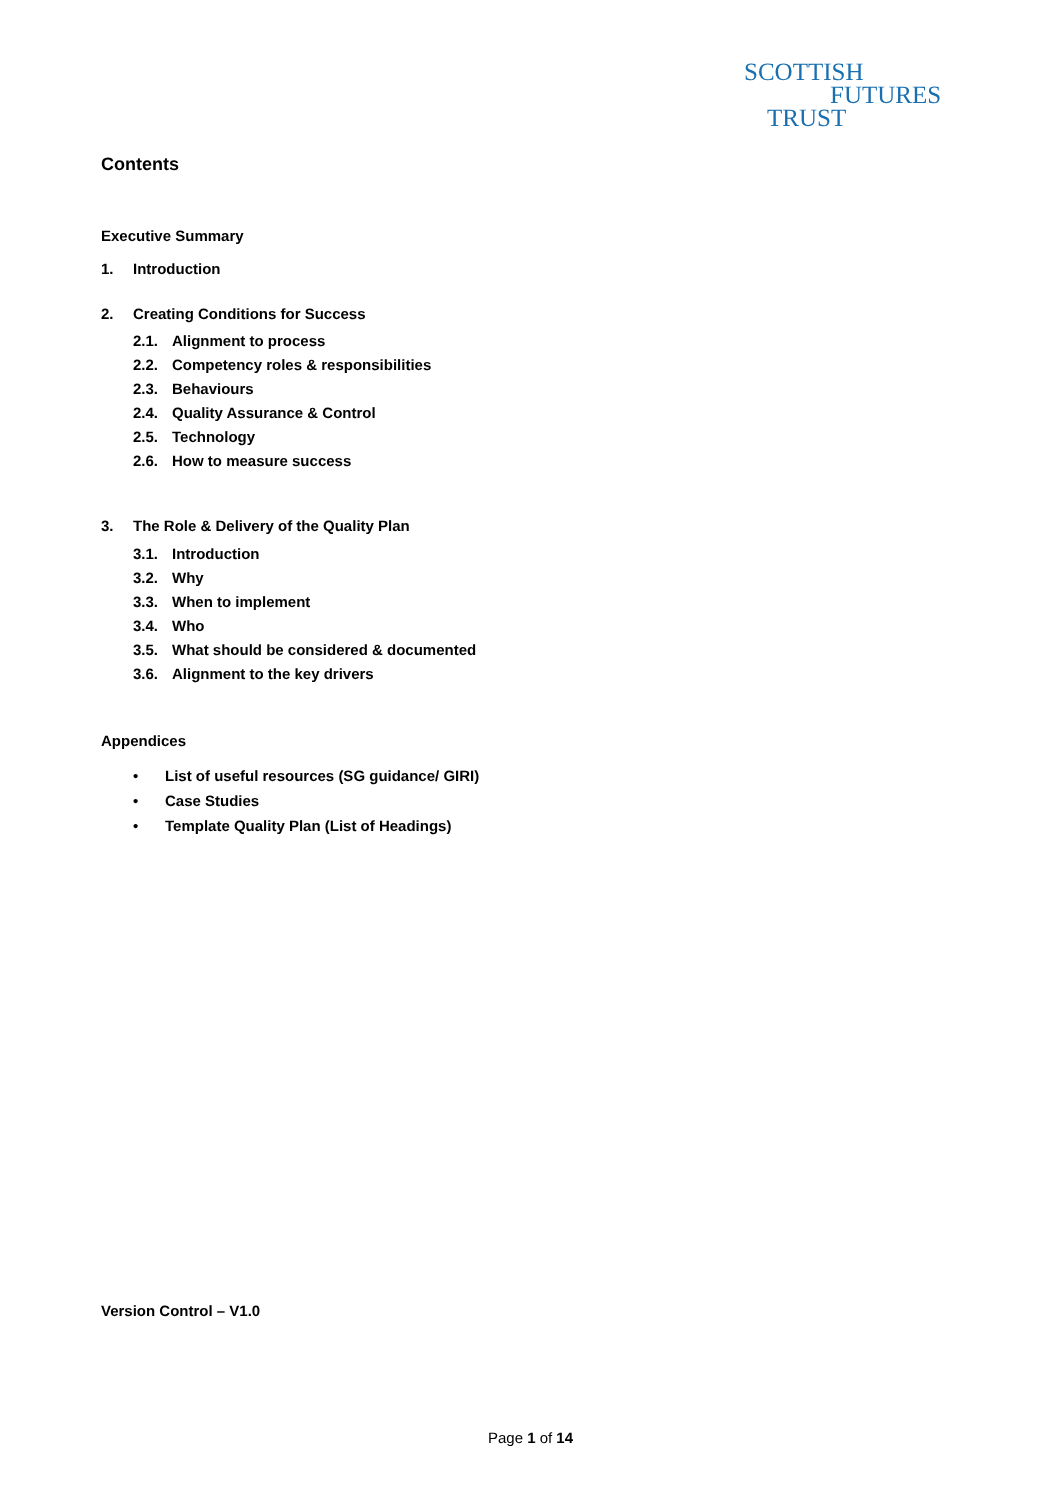SCOTTISH
FUTURES
TRUST
Contents
Executive Summary
1. Introduction
2. Creating Conditions for Success
2.1. Alignment to process
2.2. Competency roles & responsibilities
2.3. Behaviours
2.4. Quality Assurance & Control
2.5. Technology
2.6. How to measure success
3. The Role & Delivery of the Quality Plan
3.1. Introduction
3.2. Why
3.3. When to implement
3.4. Who
3.5. What should be considered & documented
3.6. Alignment to the key drivers
Appendices
• List of useful resources (SG guidance/ GIRI)
• Case Studies
• Template Quality Plan (List of Headings)
Version Control – V1.0
Page 1 of 14